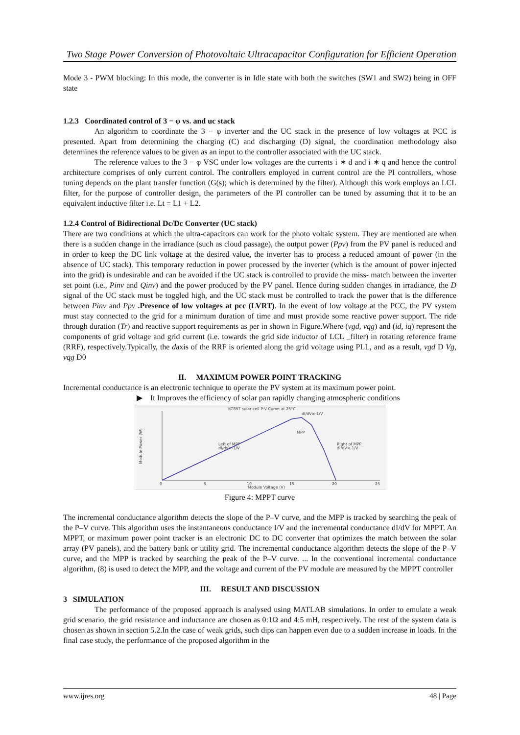Two Stage Power Conversion of Photovoltaic Ultracapacitor Configuration for Efficient Operation
Mode 3 - PWM blocking: In this mode, the converter is in Idle state with both the switches (SW1 and SW2) being in OFF state
1.2.3 Coordinated control of 3 − φ vs. and uc stack
An algorithm to coordinate the 3 − φ inverter and the UC stack in the presence of low voltages at PCC is presented. Apart from determining the charging (C) and discharging (D) signal, the coordination methodology also determines the reference values to be given as an input to the controller associated with the UC stack.
The reference values to the 3 − φ VSC under low voltages are the currents i ∗ d and i ∗ q and hence the control architecture comprises of only current control. The controllers employed in current control are the PI controllers, whose tuning depends on the plant transfer function (G(s); which is determined by the filter). Although this work employs an LCL filter, for the purpose of controller design, the parameters of the PI controller can be tuned by assuming that it to be an equivalent inductive filter i.e. Lt = L1 + L2.
1.2.4 Control of Bidirectional Dc/Dc Converter (UC stack)
There are two conditions at which the ultra-capacitors can work for the photo voltaic system. They are mentioned are when there is a sudden change in the irradiance (such as cloud passage), the output power (Ppv) from the PV panel is reduced and in order to keep the DC link voltage at the desired value, the inverter has to process a reduced amount of power (in the absence of UC stack). This temporary reduction in power processed by the inverter (which is the amount of power injected into the grid) is undesirable and can be avoided if the UC stack is controlled to provide the miss- match between the inverter set point (i.e., Pinv and Qinv) and the power produced by the PV panel. Hence during sudden changes in irradiance, the D signal of the UC stack must be toggled high, and the UC stack must be controlled to track the power that is the difference between Pinv and Ppv .Presence of low voltages at pcc (LVRT). In the event of low voltage at the PCC, the PV system must stay connected to the grid for a minimum duration of time and must provide some reactive power support. The ride through duration (Tr) and reactive support requirements as per in shown in Figure.Where (vgd, vqg) and (id, iq) represent the components of grid voltage and grid current (i.e. towards the grid side inductor of LCL _filter) in rotating reference frame (RRF), respectively.Typically, the daxis of the RRF is oriented along the grid voltage using PLL, and as a result, vgd D Vg, vqg D0
II. MAXIMUM POWER POINT TRACKING
Incremental conductance is an electronic technique to operate the PV system at its maximum power point.
▶ It Improves the efficiency of solar pan rapidly changing atmospheric conditions
KC85T solar cell P-V Curve at 25°C
Module Power (W)
Left of MPP
dI/dV>-1/V
MPP
dI/dV=-1/V
Right of MPP
dI/dV<-1/V
0
5
10
15
20
25
Module Voltage (V)
Figure 4: MPPT curve
The incremental conductance algorithm detects the slope of the P–V curve, and the MPP is tracked by searching the peak of the P–V curve. This algorithm uses the instantaneous conductance I/V and the incremental conductance dI/dV for MPPT. An MPPT, or maximum power point tracker is an electronic DC to DC converter that optimizes the match between the solar array (PV panels), and the battery bank or utility grid. The incremental conductance algorithm detects the slope of the P–V curve, and the MPP is tracked by searching the peak of the P–V curve. ... In the conventional incremental conductance algorithm, (8) is used to detect the MPP, and the voltage and current of the PV module are measured by the MPPT controller
III. RESULT AND DISCUSSION
3 SIMULATION
The performance of the proposed approach is analysed using MATLAB simulations. In order to emulate a weak grid scenario, the grid resistance and inductance are chosen as 0:1Ω and 4:5 mH, respectively. The rest of the system data is chosen as shown in section 5.2.In the case of weak grids, such dips can happen even due to a sudden increase in loads. In the final case study, the performance of the proposed algorithm in the
www.ijres.org 48 | Page